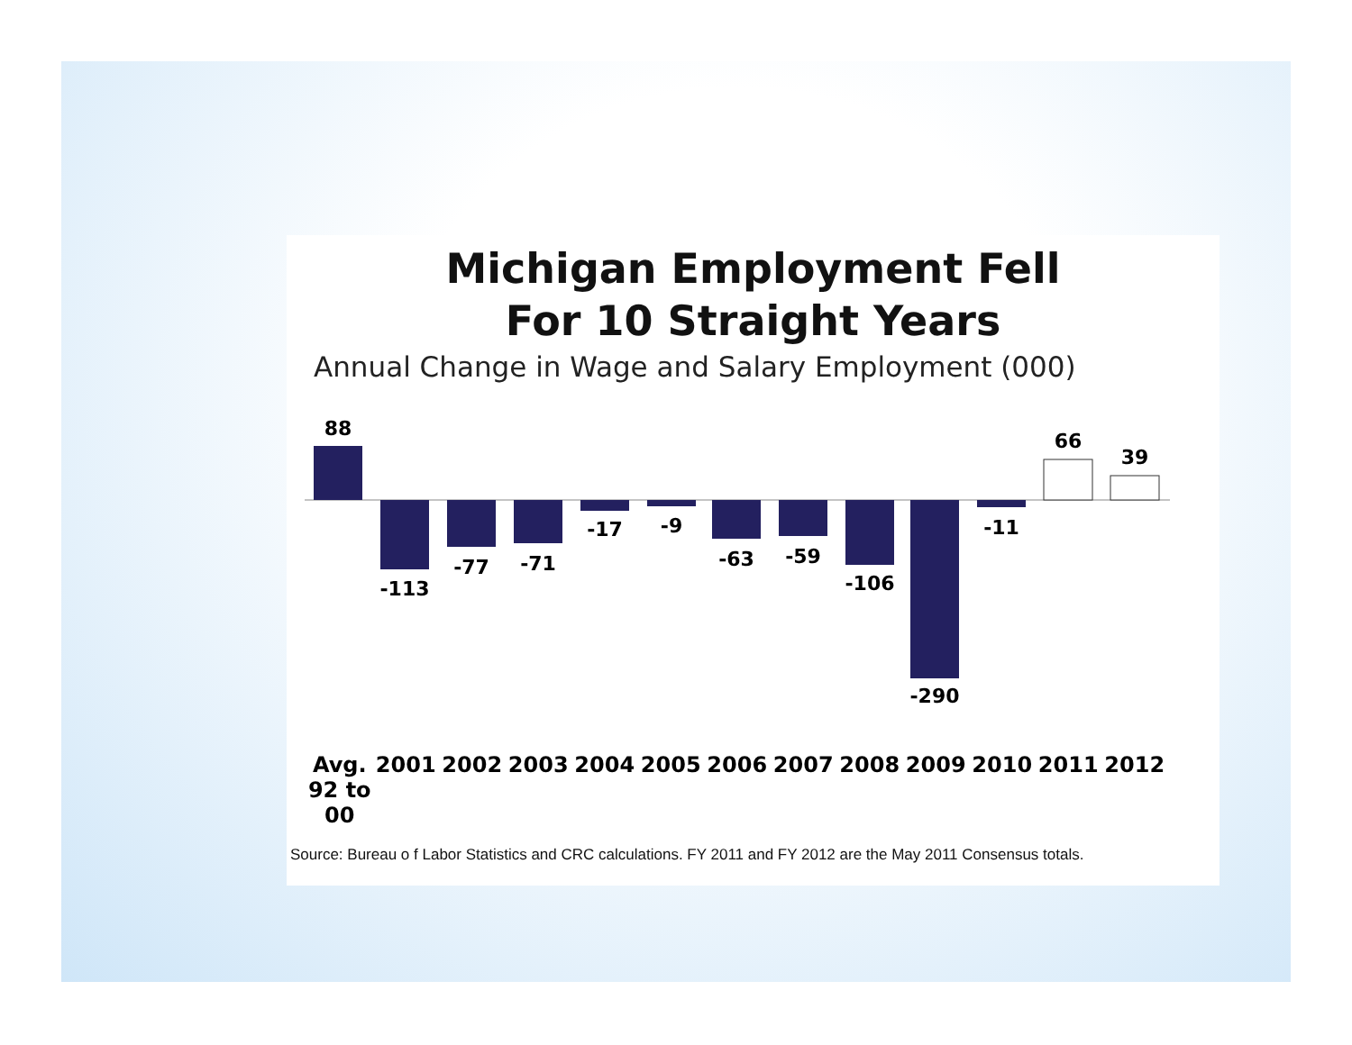Michigan Employment Fell
For 10 Straight Years
Annual Change in Wage and Salary Employment (000)
88
-113
-77
-71
-17
-9
-63
-59
-106
-290
-11
66
39
Avg. 92 to 00
2001 2002 2003 2004 2005 2006 2007 2008 2009 2010 2011 2012
Source: Bureau o f Labor Statistics and CRC calculations. FY 2011 and FY 2012 are the May 2011 Consensus totals.